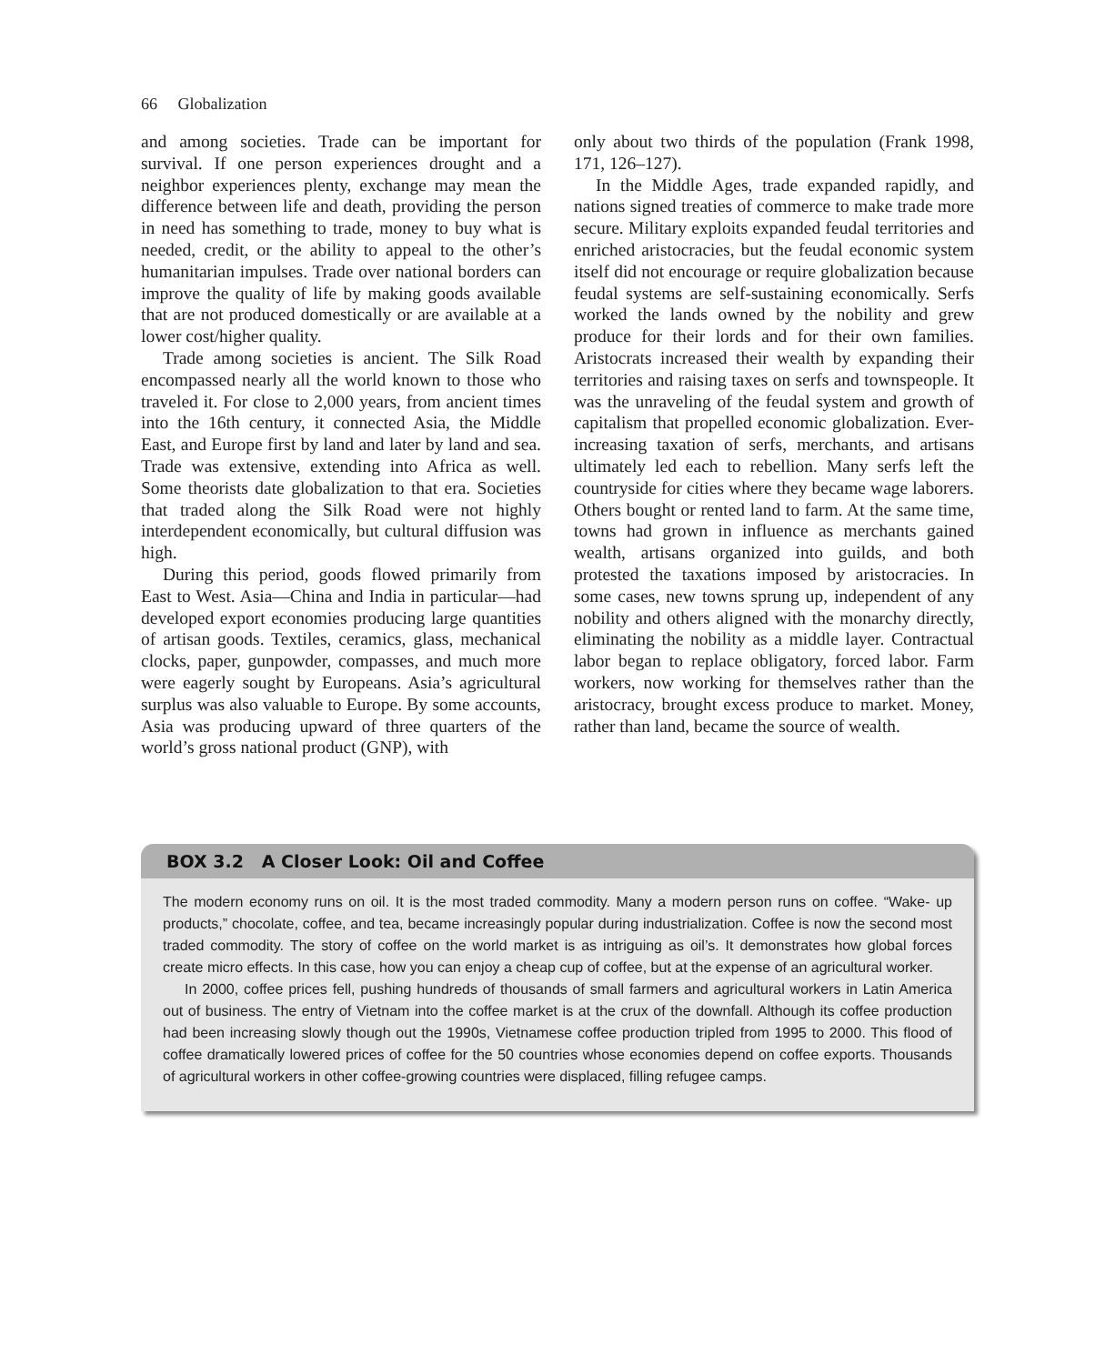66 Globalization
and among societies. Trade can be important for survival. If one person experiences drought and a neighbor experiences plenty, exchange may mean the difference between life and death, providing the person in need has something to trade, money to buy what is needed, credit, or the ability to appeal to the other’s humanitarian impulses. Trade over national borders can improve the quality of life by making goods available that are not produced domestically or are available at a lower cost/higher quality.
Trade among societies is ancient. The Silk Road encompassed nearly all the world known to those who traveled it. For close to 2,000 years, from ancient times into the 16th century, it connected Asia, the Middle East, and Europe first by land and later by land and sea. Trade was extensive, extending into Africa as well. Some theorists date globalization to that era. Societies that traded along the Silk Road were not highly interdependent economically, but cultural diffusion was high.
During this period, goods flowed primarily from East to West. Asia—China and India in particular—had developed export economies producing large quantities of artisan goods. Textiles, ceramics, glass, mechanical clocks, paper, gunpowder, compasses, and much more were eagerly sought by Europeans. Asia’s agricultural surplus was also valuable to Europe. By some accounts, Asia was producing upward of three quarters of the world’s gross national product (GNP), with
only about two thirds of the population (Frank 1998, 171, 126–127).
In the Middle Ages, trade expanded rapidly, and nations signed treaties of commerce to make trade more secure. Military exploits expanded feudal territories and enriched aristocracies, but the feudal economic system itself did not encourage or require globalization because feudal systems are self-sustaining economically. Serfs worked the lands owned by the nobility and grew produce for their lords and for their own families. Aristocrats increased their wealth by expanding their territories and raising taxes on serfs and townspeople. It was the unraveling of the feudal system and growth of capitalism that propelled economic globalization. Ever-increasing taxation of serfs, merchants, and artisans ultimately led each to rebellion. Many serfs left the countryside for cities where they became wage laborers. Others bought or rented land to farm. At the same time, towns had grown in influence as merchants gained wealth, artisans organized into guilds, and both protested the taxations imposed by aristocracies. In some cases, new towns sprung up, independent of any nobility and others aligned with the monarchy directly, eliminating the nobility as a middle layer. Contractual labor began to replace obligatory, forced labor. Farm workers, now working for themselves rather than the aristocracy, brought excess produce to market. Money, rather than land, became the source of wealth.
BOX 3.2 A Closer Look: Oil and Coffee
The modern economy runs on oil. It is the most traded commodity. Many a modern person runs on coffee. “Wake- up products,” chocolate, coffee, and tea, became increasingly popular during industrialization. Coffee is now the second most traded commodity. The story of coffee on the world market is as intriguing as oil’s. It demonstrates how global forces create micro effects. In this case, how you can enjoy a cheap cup of coffee, but at the expense of an agricultural worker.
In 2000, coffee prices fell, pushing hundreds of thousands of small farmers and agricultural workers in Latin America out of business. The entry of Vietnam into the coffee market is at the crux of the downfall. Although its coffee production had been increasing slowly though out the 1990s, Vietnamese coffee production tripled from 1995 to 2000. This flood of coffee dramatically lowered prices of coffee for the 50 countries whose economies depend on coffee exports. Thousands of agricultural workers in other coffee-growing countries were displaced, filling refugee camps.